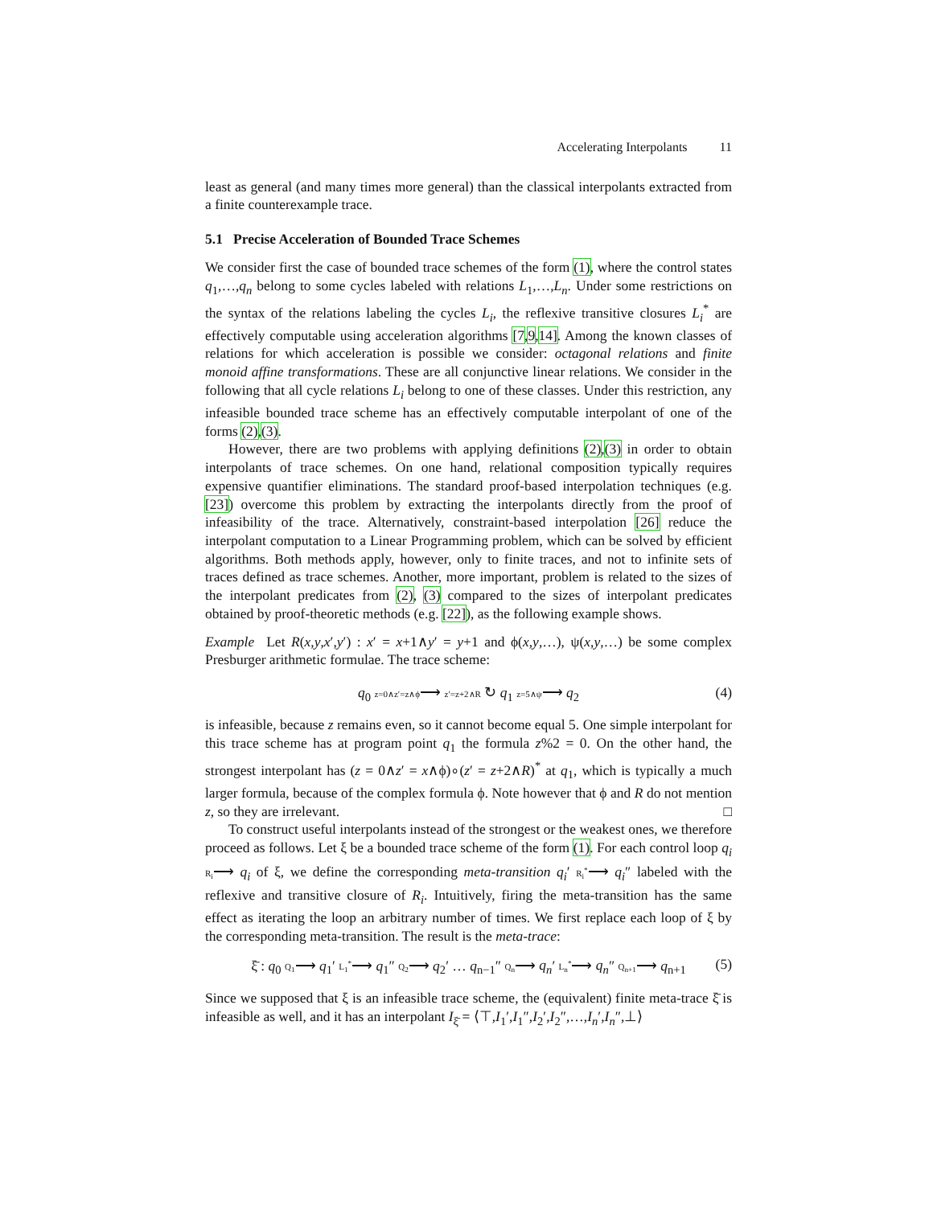Accelerating Interpolants 11
least as general (and many times more general) than the classical interpolants extracted from a finite counterexample trace.
5.1 Precise Acceleration of Bounded Trace Schemes
We consider first the case of bounded trace schemes of the form (1), where the control states q<sub>1</sub>,…,q<sub>n</sub> belong to some cycles labeled with relations L<sub>1</sub>,…,L<sub>n</sub>. Under some restrictions on the syntax of the relations labeling the cycles L<sub>i</sub>, the reflexive transitive closures L<sub>i</sub><sup>*</sup> are effectively computable using acceleration algorithms [7,9,14]. Among the known classes of relations for which acceleration is possible we consider: octagonal relations and finite monoid affine transformations. These are all conjunctive linear relations. We consider in the following that all cycle relations L<sub>i</sub> belong to one of these classes. Under this restriction, any infeasible bounded trace scheme has an effectively computable interpolant of one of the forms (2),(3).
However, there are two problems with applying definitions (2),(3) in order to obtain interpolants of trace schemes. On one hand, relational composition typically requires expensive quantifier eliminations. The standard proof-based interpolation techniques (e.g. [23]) overcome this problem by extracting the interpolants directly from the proof of infeasibility of the trace. Alternatively, constraint-based interpolation [26] reduce the interpolant computation to a Linear Programming problem, which can be solved by efficient algorithms. Both methods apply, however, only to finite traces, and not to infinite sets of traces defined as trace schemes. Another, more important, problem is related to the sizes of the interpolant predicates from (2), (3) compared to the sizes of interpolant predicates obtained by proof-theoretic methods (e.g. [22]), as the following example shows.
Example Let R(x,y,x′,y′) : x′ = x+1∧y′ = y+1 and ϕ(x,y,…), ψ(x,y,…) be some complex Presburger arithmetic formulae. The trace scheme:
q<sub>0</sub> z=0∧z′=z∧ϕ⟶ z′=z+2∧R ↻ q<sub>1</sub> z=5∧ψ⟶ q<sub>2</sub> (4)
is infeasible, because z remains even, so it cannot become equal 5. One simple interpolant for this trace scheme has at program point q<sub>1</sub> the formula z%2 = 0. On the other hand, the strongest interpolant has (z = 0∧z′ = x∧ϕ)∘(z′ = z+2∧R)<sup>*</sup> at q<sub>1</sub>, which is typically a much larger formula, because of the complex formula ϕ. Note however that ϕ and R do not mention z, so they are irrelevant. □
To construct useful interpolants instead of the strongest or the weakest ones, we therefore proceed as follows. Let ξ be a bounded trace scheme of the form (1). For each control loop q<sub>i</sub> R<sub>i</sub>⟶ q<sub>i</sub> of ξ, we define the corresponding meta-transition q<sub>i</sub>′ R<sub>i</sub><sup>*</sup>⟶ q<sub>i</sub>″ labeled with the reflexive and transitive closure of R<sub>i</sub>. Intuitively, firing the meta-transition has the same effect as iterating the loop an arbitrary number of times. We first replace each loop of ξ by the corresponding meta-transition. The result is the meta-trace:
ξ̄ : q<sub>0</sub> Q<sub>1</sub>⟶ q<sub>1</sub>′ L<sub>1</sub><sup>*</sup>⟶ q<sub>1</sub>″ Q<sub>2</sub>⟶ q<sub>2</sub>′ … q<sub>n−1</sub>″ Q<sub>n</sub>⟶ q<sub>n</sub>′ L<sub>n</sub><sup>*</sup>⟶ q<sub>n</sub>″ Q<sub>n+1</sub>⟶ q<sub>n+1</sub> (5)
Since we supposed that ξ is an infeasible trace scheme, the (equivalent) finite meta-trace ξ̄ is infeasible as well, and it has an interpolant I<sub>ξ̄</sub> = ⟨⊤,I<sub>1</sub>′,I<sub>1</sub>″,I<sub>2</sub>′,I<sub>2</sub>″,…,I<sub>n</sub>′,I<sub>n</sub>″,⊥⟩